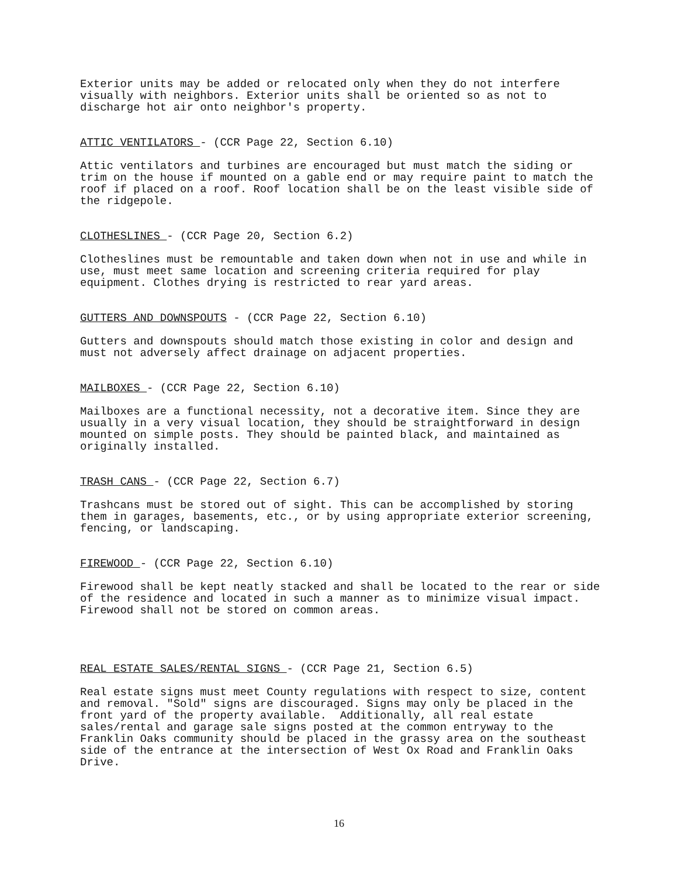Exterior units may be added or relocated only when they do not interfere visually with neighbors. Exterior units shall be oriented so as not to discharge hot air onto neighbor's property.
ATTIC VENTILATORS - (CCR Page 22, Section 6.10)
Attic ventilators and turbines are encouraged but must match the siding or trim on the house if mounted on a gable end or may require paint to match the roof if placed on a roof. Roof location shall be on the least visible side of the ridgepole.
CLOTHESLINES - (CCR Page 20, Section 6.2)
Clotheslines must be remountable and taken down when not in use and while in use, must meet same location and screening criteria required for play equipment. Clothes drying is restricted to rear yard areas.
GUTTERS AND DOWNSPOUTS - (CCR Page 22, Section 6.10)
Gutters and downspouts should match those existing in color and design and must not adversely affect drainage on adjacent properties.
MAILBOXES - (CCR Page 22, Section 6.10)
Mailboxes are a functional necessity, not a decorative item. Since they are usually in a very visual location, they should be straightforward in design mounted on simple posts. They should be painted black, and maintained as originally installed.
TRASH CANS - (CCR Page 22, Section 6.7)
Trashcans must be stored out of sight. This can be accomplished by storing them in garages, basements, etc., or by using appropriate exterior screening, fencing, or landscaping.
FIREWOOD - (CCR Page 22, Section 6.10)
Firewood shall be kept neatly stacked and shall be located to the rear or side of the residence and located in such a manner as to minimize visual impact. Firewood shall not be stored on common areas.
REAL ESTATE SALES/RENTAL SIGNS - (CCR Page 21, Section 6.5)
Real estate signs must meet County regulations with respect to size, content and removal. "Sold" signs are discouraged. Signs may only be placed in the front yard of the property available. Additionally, all real estate sales/rental and garage sale signs posted at the common entryway to the Franklin Oaks community should be placed in the grassy area on the southeast side of the entrance at the intersection of West Ox Road and Franklin Oaks Drive.
16